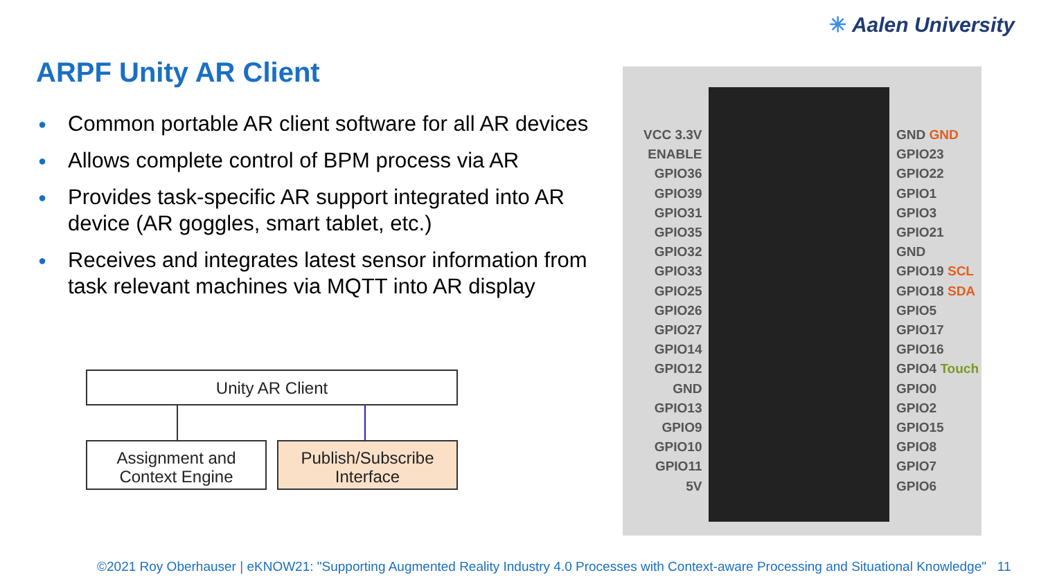✳ Aalen University
ARPF Unity AR Client
● Common portable AR client software for all AR devices
● Allows complete control of BPM process via AR
● Provides task-specific AR support integrated into AR device (AR goggles, smart tablet, etc.)
● Receives and integrates latest sensor information from task relevant machines via MQTT into AR display
Unity AR Client
Assignment and
Context Engine
Publish/Subscribe
Interface
VCC 3.3V
ENABLE
GPIO36
GPIO39
GPIO31
GPIO35
GPIO32
GPIO33
GPIO25
GPIO26
GPIO27
GPIO14
GPIO12
GND
GPIO13
GPIO9
GPIO10
GPIO11
5V
GND GND
GPIO23
GPIO22
GPIO1
GPIO3
GPIO21
GND
GPIO19 SCL
GPIO18 SDA
GPIO5
GPIO17
GPIO16
GPIO4 Touch
GPIO0
GPIO2
GPIO15
GPIO8
GPIO7
GPIO6
©2021 Roy Oberhauser | eKNOW21: "Supporting Augmented Reality Industry 4.0 Processes with Context-aware Processing and Situational Knowledge" 11